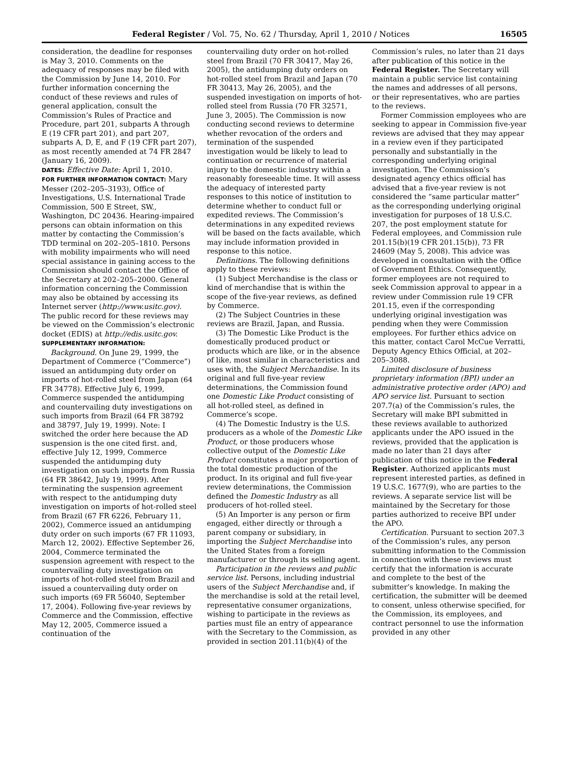Federal Register / Vol. 75, No. 62 / Thursday, April 1, 2010 / Notices 16505
consideration, the deadline for responses is May 3, 2010. Comments on the adequacy of responses may be filed with the Commission by June 14, 2010. For further information concerning the conduct of these reviews and rules of general application, consult the Commission’s Rules of Practice and Procedure, part 201, subparts A through E (19 CFR part 201), and part 207, subparts A, D, E, and F (19 CFR part 207), as most recently amended at 74 FR 2847 (January 16, 2009).
DATES: Effective Date: April 1, 2010.
FOR FURTHER INFORMATION CONTACT: Mary Messer (202–205–3193), Office of Investigations, U.S. International Trade Commission, 500 E Street, SW., Washington, DC 20436. Hearing-impaired persons can obtain information on this matter by contacting the Commission’s TDD terminal on 202–205–1810. Persons with mobility impairments who will need special assistance in gaining access to the Commission should contact the Office of the Secretary at 202–205–2000. General information concerning the Commission may also be obtained by accessing its Internet server (http://www.usitc.gov). The public record for these reviews may be viewed on the Commission’s electronic docket (EDIS) at http://edis.usitc.gov.
SUPPLEMENTARY INFORMATION:
Background. On June 29, 1999, the Department of Commerce (“Commerce”) issued an antidumping duty order on imports of hot-rolled steel from Japan (64 FR 34778). Effective July 6, 1999, Commerce suspended the antidumping and countervailing duty investigations on such imports from Brazil (64 FR 38792 and 38797, July 19, 1999). Note: I switched the order here because the AD suspension is the one cited first. and, effective July 12, 1999, Commerce suspended the antidumping duty investigation on such imports from Russia (64 FR 38642, July 19, 1999). After terminating the suspension agreement with respect to the antidumping duty investigation on imports of hot-rolled steel from Brazil (67 FR 6226, February 11, 2002), Commerce issued an antidumping duty order on such imports (67 FR 11093, March 12, 2002). Effective September 26, 2004, Commerce terminated the suspension agreement with respect to the countervailing duty investigation on imports of hot-rolled steel from Brazil and issued a countervailing duty order on such imports (69 FR 56040, September 17, 2004). Following five-year reviews by Commerce and the Commission, effective May 12, 2005, Commerce issued a continuation of the
countervailing duty order on hot-rolled steel from Brazil (70 FR 30417, May 26, 2005), the antidumping duty orders on hot-rolled steel from Brazil and Japan (70 FR 30413, May 26, 2005), and the suspended investigation on imports of hot-rolled steel from Russia (70 FR 32571, June 3, 2005). The Commission is now conducting second reviews to determine whether revocation of the orders and termination of the suspended investigation would be likely to lead to continuation or recurrence of material injury to the domestic industry within a reasonably foreseeable time. It will assess the adequacy of interested party responses to this notice of institution to determine whether to conduct full or expedited reviews. The Commission’s determinations in any expedited reviews will be based on the facts available, which may include information provided in response to this notice.
Definitions. The following definitions apply to these reviews:
(1) Subject Merchandise is the class or kind of merchandise that is within the scope of the five-year reviews, as defined by Commerce.
(2) The Subject Countries in these reviews are Brazil, Japan, and Russia.
(3) The Domestic Like Product is the domestically produced product or products which are like, or in the absence of like, most similar in characteristics and uses with, the Subject Merchandise. In its original and full five-year review determinations, the Commission found one Domestic Like Product consisting of all hot-rolled steel, as defined in Commerce’s scope.
(4) The Domestic Industry is the U.S. producers as a whole of the Domestic Like Product, or those producers whose collective output of the Domestic Like Product constitutes a major proportion of the total domestic production of the product. In its original and full five-year review determinations, the Commission defined the Domestic Industry as all producers of hot-rolled steel.
(5) An Importer is any person or firm engaged, either directly or through a parent company or subsidiary, in importing the Subject Merchandise into the United States from a foreign manufacturer or through its selling agent.
Participation in the reviews and public service list. Persons, including industrial users of the Subject Merchandise and, if the merchandise is sold at the retail level, representative consumer organizations, wishing to participate in the reviews as parties must file an entry of appearance with the Secretary to the Commission, as provided in section 201.11(b)(4) of the
Commission’s rules, no later than 21 days after publication of this notice in the Federal Register. The Secretary will maintain a public service list containing the names and addresses of all persons, or their representatives, who are parties to the reviews.
Former Commission employees who are seeking to appear in Commission five-year reviews are advised that they may appear in a review even if they participated personally and substantially in the corresponding underlying original investigation. The Commission’s designated agency ethics official has advised that a five-year review is not considered the “same particular matter” as the corresponding underlying original investigation for purposes of 18 U.S.C. 207, the post employment statute for Federal employees, and Commission rule 201.15(b)(19 CFR 201.15(b)), 73 FR 24609 (May 5, 2008). This advice was developed in consultation with the Office of Government Ethics. Consequently, former employees are not required to seek Commission approval to appear in a review under Commission rule 19 CFR 201.15, even if the corresponding underlying original investigation was pending when they were Commission employees. For further ethics advice on this matter, contact Carol McCue Verratti, Deputy Agency Ethics Official, at 202–205–3088.
Limited disclosure of business proprietary information (BPI) under an administrative protective order (APO) and APO service list. Pursuant to section 207.7(a) of the Commission’s rules, the Secretary will make BPI submitted in these reviews available to authorized applicants under the APO issued in the reviews, provided that the application is made no later than 21 days after publication of this notice in the Federal Register. Authorized applicants must represent interested parties, as defined in 19 U.S.C. 1677(9), who are parties to the reviews. A separate service list will be maintained by the Secretary for those parties authorized to receive BPI under the APO.
Certification. Pursuant to section 207.3 of the Commission’s rules, any person submitting information to the Commission in connection with these reviews must certify that the information is accurate and complete to the best of the submitter’s knowledge. In making the certification, the submitter will be deemed to consent, unless otherwise specified, for the Commission, its employees, and contract personnel to use the information provided in any other